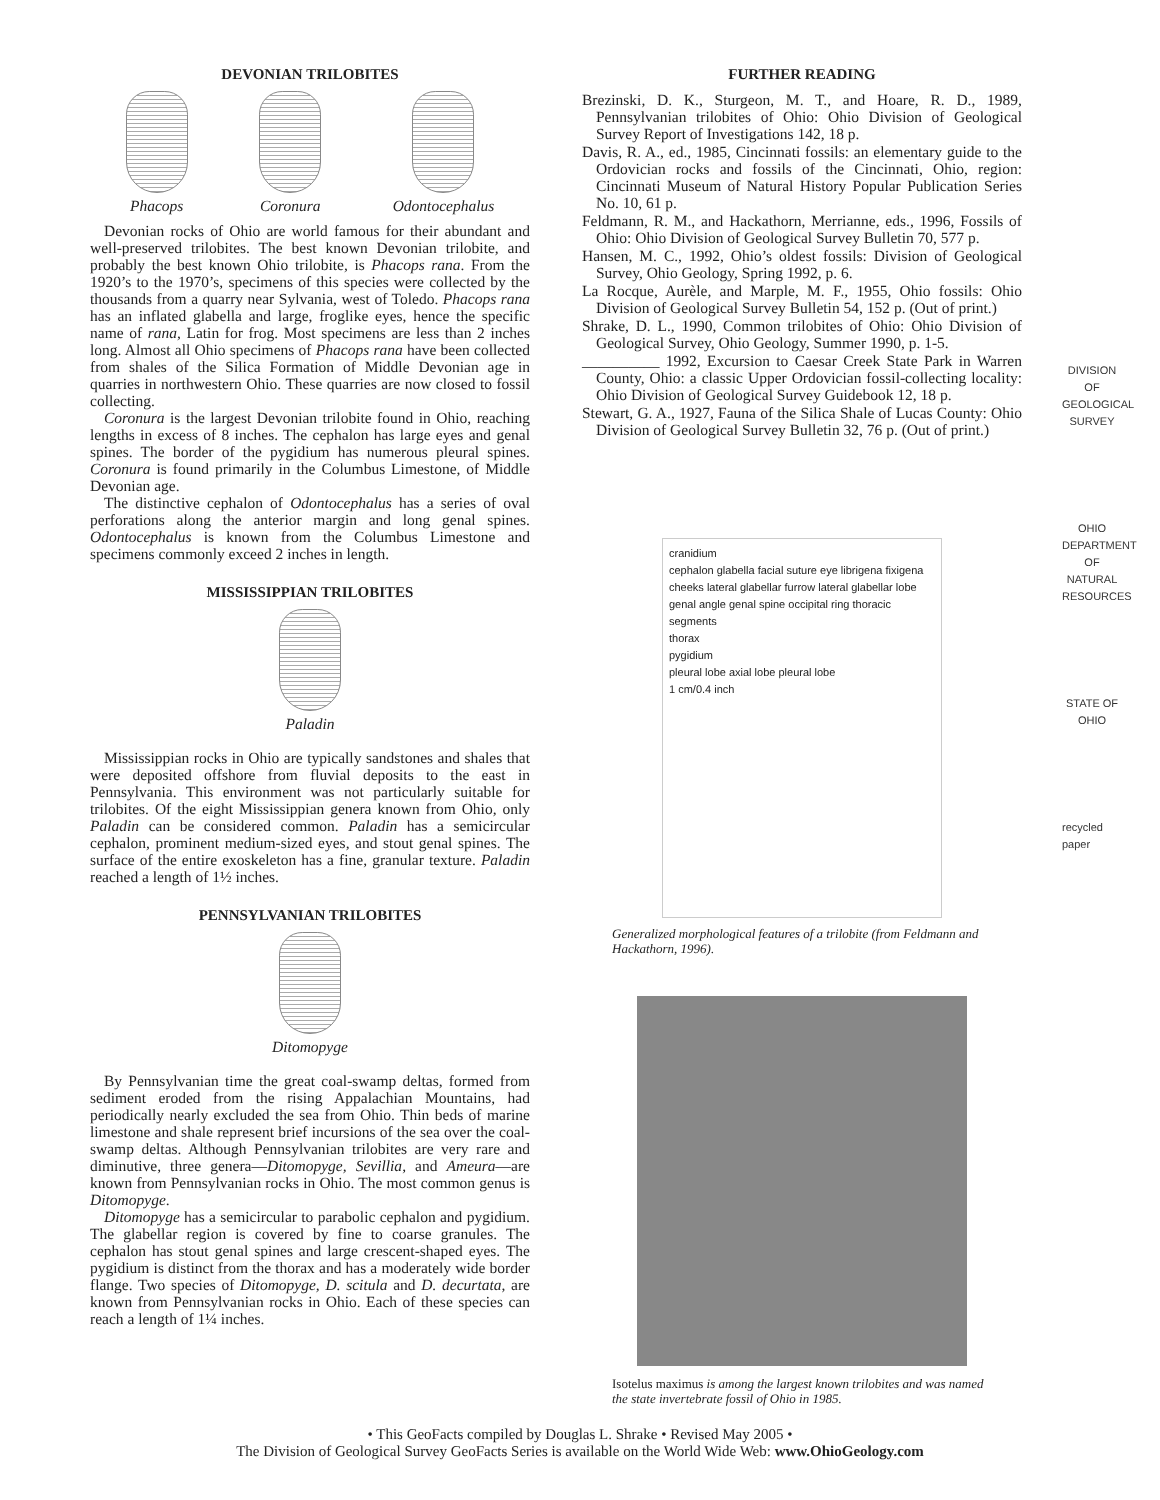DEVONIAN TRILOBITES
Phacops Coronura Odontocephalus
Devonian rocks of Ohio are world famous for their abundant and well-preserved trilobites. The best known Devonian trilobite, and probably the best known Ohio trilobite, is Phacops rana. From the 1920’s to the 1970’s, specimens of this species were collected by the thousands from a quarry near Sylvania, west of Toledo. Phacops rana has an inflated glabella and large, froglike eyes, hence the specific name of rana, Latin for frog. Most specimens are less than 2 inches long. Almost all Ohio specimens of Phacops rana have been collected from shales of the Silica Formation of Middle Devonian age in quarries in northwestern Ohio. These quarries are now closed to fossil collecting.
Coronura is the largest Devonian trilobite found in Ohio, reaching lengths in excess of 8 inches. The cephalon has large eyes and genal spines. The border of the pygidium has numerous pleural spines. Coronura is found primarily in the Columbus Limestone, of Middle Devonian age.
The distinctive cephalon of Odontocephalus has a series of oval perforations along the anterior margin and long genal spines. Odontocephalus is known from the Columbus Limestone and specimens commonly exceed 2 inches in length.
MISSISSIPPIAN TRILOBITES
Paladin
Mississippian rocks in Ohio are typically sandstones and shales that were deposited offshore from fluvial deposits to the east in Pennsylvania. This environment was not particularly suitable for trilobites. Of the eight Mississippian genera known from Ohio, only Paladin can be considered common. Paladin has a semicircular cephalon, prominent medium-sized eyes, and stout genal spines. The surface of the entire exoskeleton has a fine, granular texture. Paladin reached a length of 1½ inches.
PENNSYLVANIAN TRILOBITES
Ditomopyge
By Pennsylvanian time the great coal-swamp deltas, formed from sediment eroded from the rising Appalachian Mountains, had periodically nearly excluded the sea from Ohio. Thin beds of marine limestone and shale represent brief incursions of the sea over the coal-swamp deltas. Although Pennsylvanian trilobites are very rare and diminutive, three genera—Ditomopyge, Sevillia, and Ameura—are known from Pennsylvanian rocks in Ohio. The most common genus is Ditomopyge.
Ditomopyge has a semicircular to parabolic cephalon and pygidium. The glabellar region is covered by fine to coarse granules. The cephalon has stout genal spines and large crescent-shaped eyes. The pygidium is distinct from the thorax and has a moderately wide border flange. Two species of Ditomopyge, D. scitula and D. decurtata, are known from Pennsylvanian rocks in Ohio. Each of these species can reach a length of 1¼ inches.
FURTHER READING
Brezinski, D. K., Sturgeon, M. T., and Hoare, R. D., 1989, Pennsylvanian trilobites of Ohio: Ohio Division of Geological Survey Report of Investigations 142, 18 p.
Davis, R. A., ed., 1985, Cincinnati fossils: an elementary guide to the Ordovician rocks and fossils of the Cincinnati, Ohio, region: Cincinnati Museum of Natural History Popular Publication Series No. 10, 61 p.
Feldmann, R. M., and Hackathorn, Merrianne, eds., 1996, Fossils of Ohio: Ohio Division of Geological Survey Bulletin 70, 577 p.
Hansen, M. C., 1992, Ohio’s oldest fossils: Division of Geological Survey, Ohio Geology, Spring 1992, p. 6.
La Rocque, Aurèle, and Marple, M. F., 1955, Ohio fossils: Ohio Division of Geological Survey Bulletin 54, 152 p. (Out of print.)
Shrake, D. L., 1990, Common trilobites of Ohio: Ohio Division of Geological Survey, Ohio Geology, Summer 1990, p. 1-5.
__________ 1992, Excursion to Caesar Creek State Park in Warren County, Ohio: a classic Upper Ordovician fossil-collecting locality: Ohio Division of Geological Survey Guidebook 12, 18 p.
Stewart, G. A., 1927, Fauna of the Silica Shale of Lucas County: Ohio Division of Geological Survey Bulletin 32, 76 p. (Out of print.)
cranidium
cephalon glabella facial suture eye librigena fixigena cheeks lateral glabellar furrow lateral glabellar lobe genal angle genal spine occipital ring thoracic segments
thorax
pygidium
pleural lobe axial lobe pleural lobe
1 cm/0.4 inch
Generalized morphological features of a trilobite (from Feldmann and Hackathorn, 1996).
Isotelus maximus is among the largest known trilobites and was named the state invertebrate fossil of Ohio in 1985.
DIVISION OF GEOLOGICAL SURVEY
OHIO DEPARTMENT OF NATURAL RESOURCES
STATE OF OHIO
recycled paper
• This GeoFacts compiled by Douglas L. Shrake • Revised May 2005 •
The Division of Geological Survey GeoFacts Series is available on the World Wide Web: www.OhioGeology.com